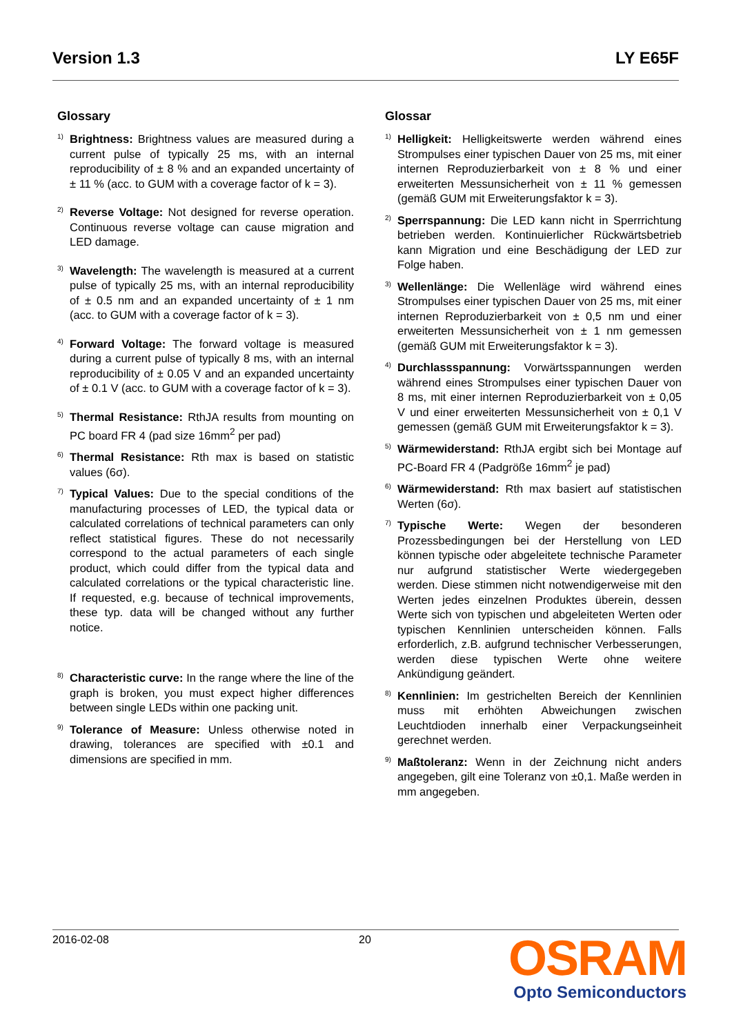Version 1.3 LY E65F
Glossary
1) Brightness: Brightness values are measured during a current pulse of typically 25 ms, with an internal reproducibility of ± 8 % and an expanded uncertainty of ± 11 % (acc. to GUM with a coverage factor of k = 3).
2) Reverse Voltage: Not designed for reverse operation. Continuous reverse voltage can cause migration and LED damage.
3) Wavelength: The wavelength is measured at a current pulse of typically 25 ms, with an internal reproducibility of ± 0.5 nm and an expanded uncertainty of ± 1 nm (acc. to GUM with a coverage factor of k = 3).
4) Forward Voltage: The forward voltage is measured during a current pulse of typically 8 ms, with an internal reproducibility of ± 0.05 V and an expanded uncertainty of ± 0.1 V (acc. to GUM with a coverage factor of k = 3).
5) Thermal Resistance: RthJA results from mounting on PC board FR 4 (pad size 16mm<sup>2</sup> per pad)
6) Thermal Resistance: Rth max is based on statistic values (6σ).
7) Typical Values: Due to the special conditions of the manufacturing processes of LED, the typical data or calculated correlations of technical parameters can only reflect statistical figures. These do not necessarily correspond to the actual parameters of each single product, which could differ from the typical data and calculated correlations or the typical characteristic line. If requested, e.g. because of technical improvements, these typ. data will be changed without any further notice.
8) Characteristic curve: In the range where the line of the graph is broken, you must expect higher differences between single LEDs within one packing unit.
9) Tolerance of Measure: Unless otherwise noted in drawing, tolerances are specified with ±0.1 and dimensions are specified in mm.
Glossar
1) Helligkeit: Helligkeitswerte werden während eines Strompulses einer typischen Dauer von 25 ms, mit einer internen Reproduzierbarkeit von ± 8 % und einer erweiterten Messunsicherheit von ± 11 % gemessen (gemäß GUM mit Erweiterungsfaktor k = 3).
2) Sperrspannung: Die LED kann nicht in Sperrrichtung betrieben werden. Kontinuierlicher Rückwärtsbetrieb kann Migration und eine Beschädigung der LED zur Folge haben.
3) Wellenlänge: Die Wellenläge wird während eines Strompulses einer typischen Dauer von 25 ms, mit einer internen Reproduzierbarkeit von ± 0,5 nm und einer erweiterten Messunsicherheit von ± 1 nm gemessen (gemäß GUM mit Erweiterungsfaktor k = 3).
4) Durchlassspannung: Vorwärtsspannungen werden während eines Strompulses einer typischen Dauer von 8 ms, mit einer internen Reproduzierbarkeit von ± 0,05 V und einer erweiterten Messunsicherheit von ± 0,1 V gemessen (gemäß GUM mit Erweiterungsfaktor k = 3).
5) Wärmewiderstand: RthJA ergibt sich bei Montage auf PC-Board FR 4 (Padgröße 16mm<sup>2</sup> je pad)
6) Wärmewiderstand: Rth max basiert auf statistischen Werten (6σ).
7) Typische Werte: Wegen der besonderen Prozessbedingungen bei der Herstellung von LED können typische oder abgeleitete technische Parameter nur aufgrund statistischer Werte wiedergegeben werden. Diese stimmen nicht notwendigerweise mit den Werten jedes einzelnen Produktes überein, dessen Werte sich von typischen und abgeleiteten Werten oder typischen Kennlinien unterscheiden können. Falls erforderlich, z.B. aufgrund technischer Verbesserungen, werden diese typischen Werte ohne weitere Ankündigung geändert.
8) Kennlinien: Im gestrichelten Bereich der Kennlinien muss mit erhöhten Abweichungen zwischen Leuchtdioden innerhalb einer Verpackungseinheit gerechnet werden.
9) Maßtoleranz: Wenn in der Zeichnung nicht anders angegeben, gilt eine Toleranz von ±0,1. Maße werden in mm angegeben.
2016-02-08 20
OSRAM
Opto Semiconductors